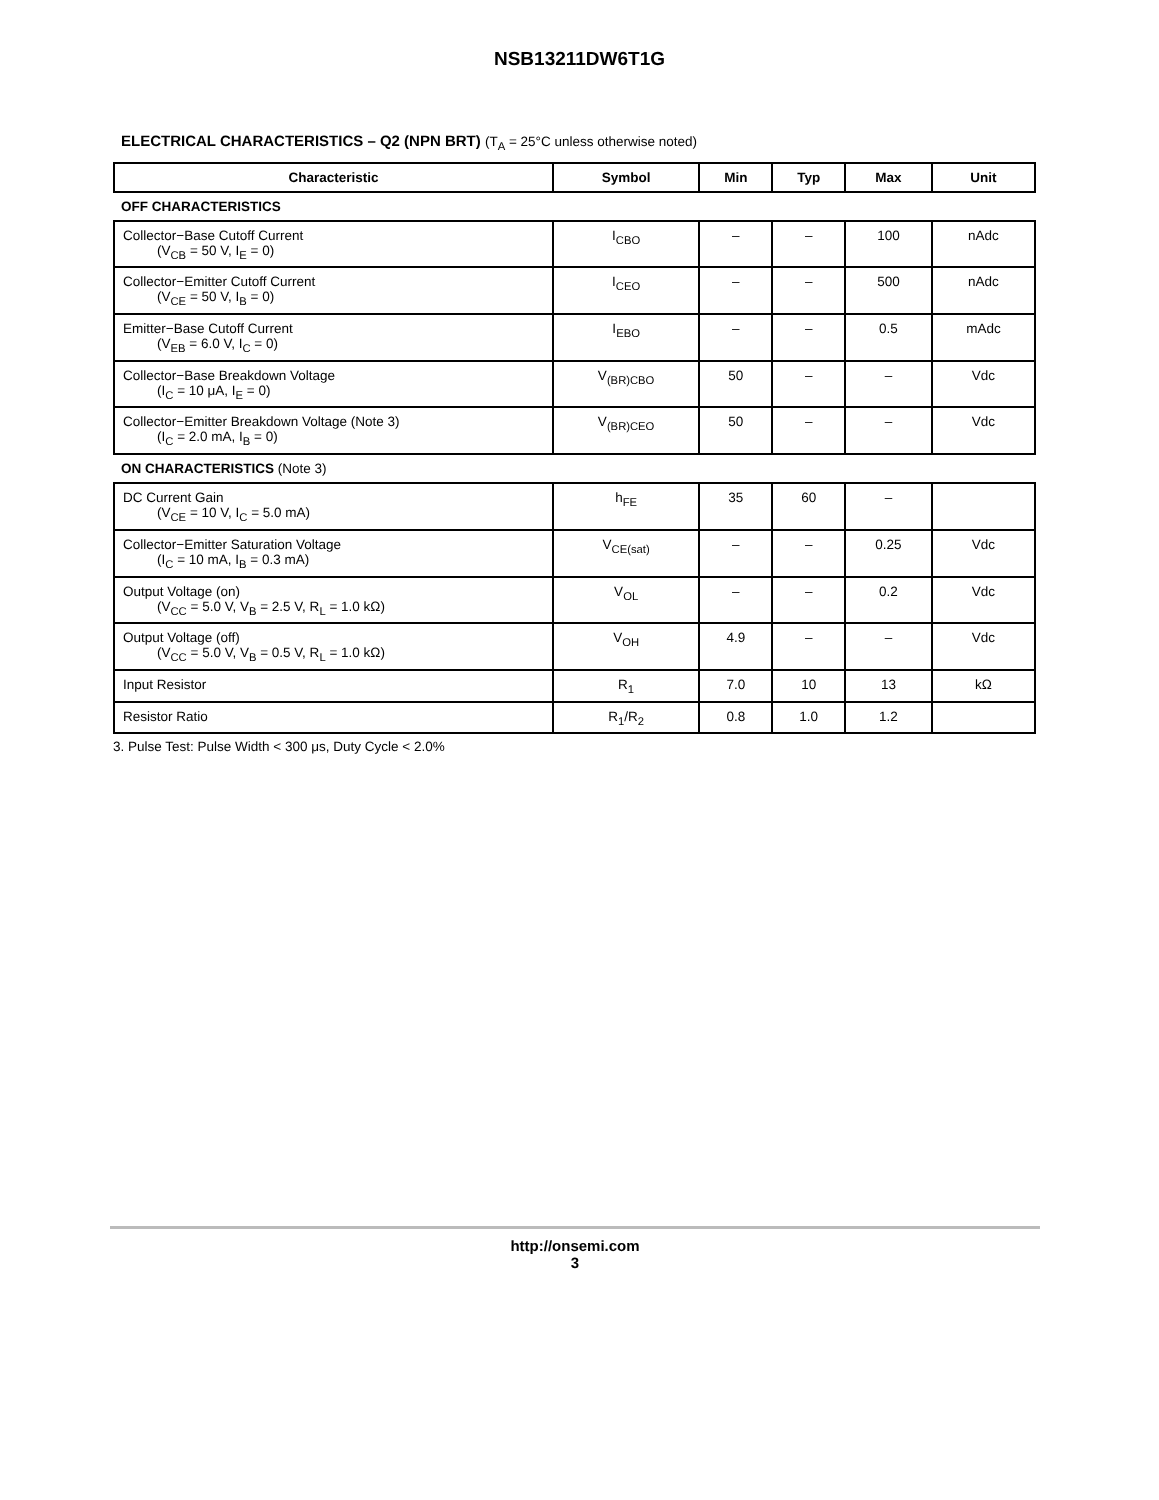NSB13211DW6T1G
ELECTRICAL CHARACTERISTICS – Q2 (NPN BRT) (T<sub>A</sub> = 25°C unless otherwise noted)
| Characteristic | Symbol | Min | Typ | Max | Unit |
| --- | --- | --- | --- | --- | --- |
| OFF CHARACTERISTICS | | | | | |
| Collector−Base Cutoff Current (V<sub>CB</sub> = 50 V, I<sub>E</sub> = 0) | I<sub>CBO</sub> | – | – | 100 | nAdc |
| Collector−Emitter Cutoff Current (V<sub>CE</sub> = 50 V, I<sub>B</sub> = 0) | I<sub>CEO</sub> | – | – | 500 | nAdc |
| Emitter−Base Cutoff Current (V<sub>EB</sub> = 6.0 V, I<sub>C</sub> = 0) | I<sub>EBO</sub> | – | – | 0.5 | mAdc |
| Collector−Base Breakdown Voltage (I<sub>C</sub> = 10 μA, I<sub>E</sub> = 0) | V<sub>(BR)CBO</sub> | 50 | – | – | Vdc |
| Collector−Emitter Breakdown Voltage (Note 3) (I<sub>C</sub> = 2.0 mA, I<sub>B</sub> = 0) | V<sub>(BR)CEO</sub> | 50 | – | – | Vdc |
| ON CHARACTERISTICS (Note 3) | | | | | |
| DC Current Gain (V<sub>CE</sub> = 10 V, I<sub>C</sub> = 5.0 mA) | h<sub>FE</sub> | 35 | 60 | – | |
| Collector−Emitter Saturation Voltage (I<sub>C</sub> = 10 mA, I<sub>B</sub> = 0.3 mA) | V<sub>CE(sat)</sub> | – | – | 0.25 | Vdc |
| Output Voltage (on) (V<sub>CC</sub> = 5.0 V, V<sub>B</sub> = 2.5 V, R<sub>L</sub> = 1.0 kΩ) | V<sub>OL</sub> | – | – | 0.2 | Vdc |
| Output Voltage (off) (V<sub>CC</sub> = 5.0 V, V<sub>B</sub> = 0.5 V, R<sub>L</sub> = 1.0 kΩ) | V<sub>OH</sub> | 4.9 | – | – | Vdc |
| Input Resistor | R<sub>1</sub> | 7.0 | 10 | 13 | kΩ |
| Resistor Ratio | R<sub>1</sub>/R<sub>2</sub> | 0.8 | 1.0 | 1.2 | |
3. Pulse Test: Pulse Width < 300 μs, Duty Cycle < 2.0%
http://onsemi.com
3